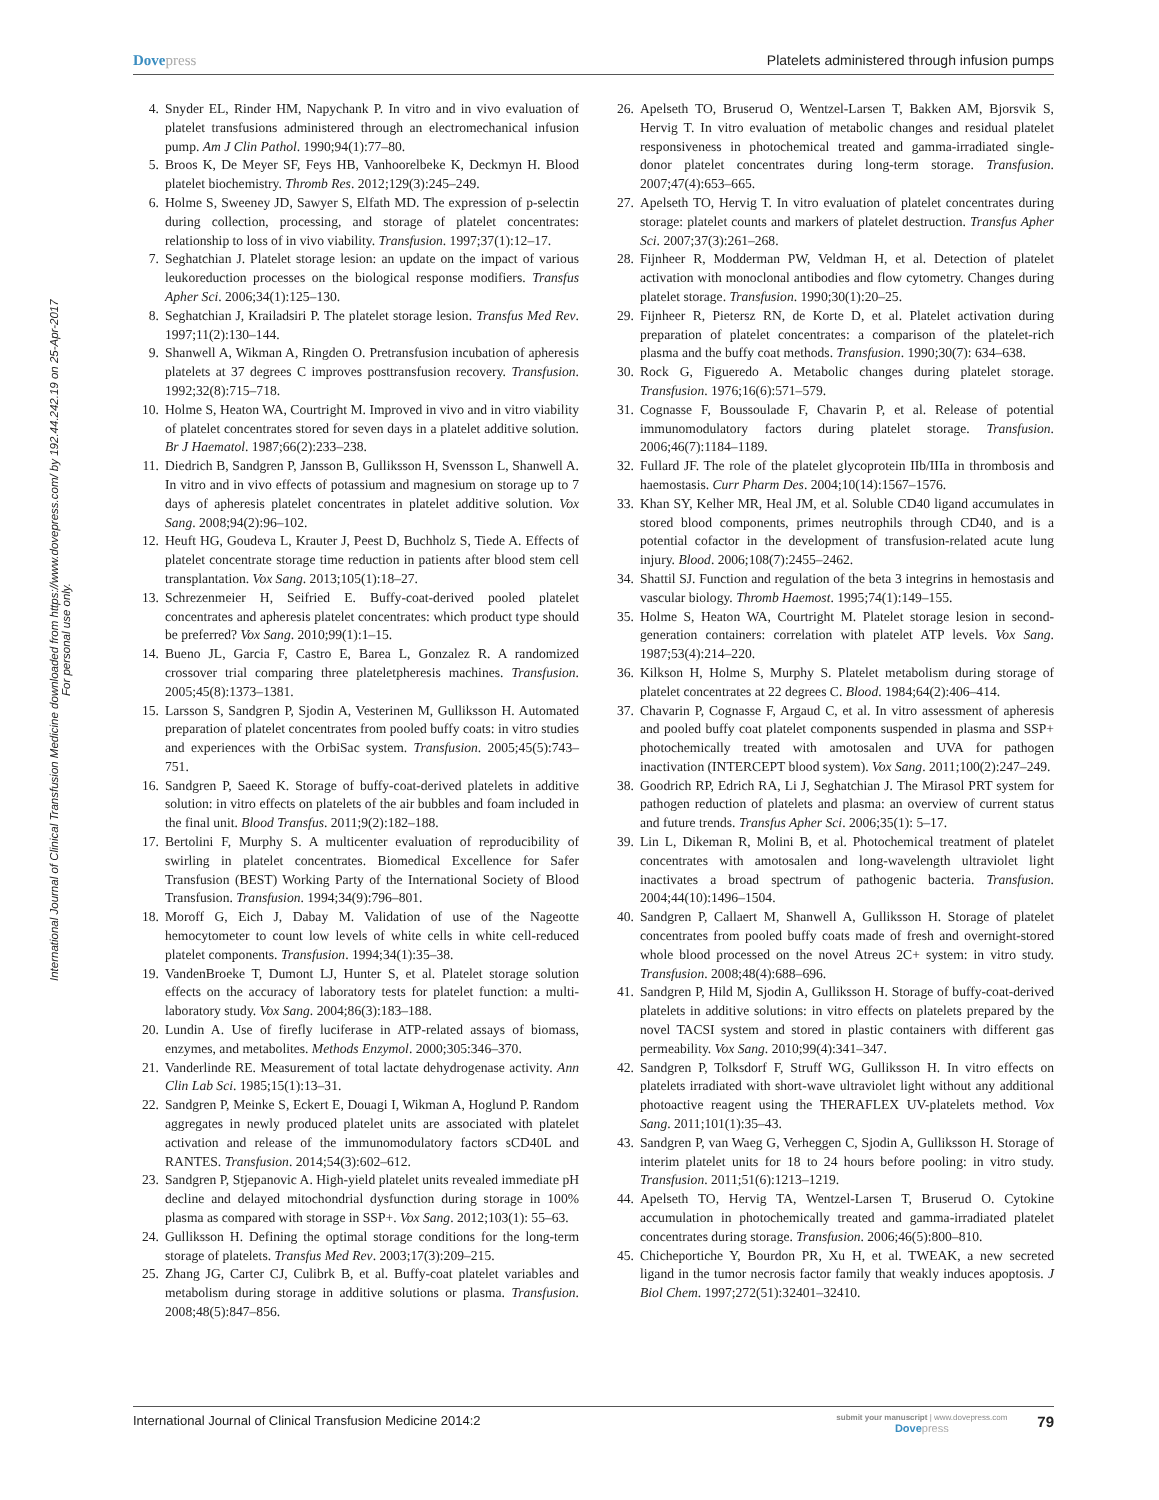Dovepress Platelets administered through infusion pumps
International Journal of Clinical Transfusion Medicine downloaded from https://www.dovepress.com/ by 192.44.242.19 on 25-Apr-2017
For personal use only.
4. Snyder EL, Rinder HM, Napychank P. In vitro and in vivo evaluation of platelet transfusions administered through an electromechanical infusion pump. Am J Clin Pathol. 1990;94(1):77–80.
5. Broos K, De Meyer SF, Feys HB, Vanhoorelbeke K, Deckmyn H. Blood platelet biochemistry. Thromb Res. 2012;129(3):245–249.
6. Holme S, Sweeney JD, Sawyer S, Elfath MD. The expression of p-selectin during collection, processing, and storage of platelet concentrates: relationship to loss of in vivo viability. Transfusion. 1997;37(1):12–17.
7. Seghatchian J. Platelet storage lesion: an update on the impact of various leukoreduction processes on the biological response modifiers. Transfus Apher Sci. 2006;34(1):125–130.
8. Seghatchian J, Krailadsiri P. The platelet storage lesion. Transfus Med Rev. 1997;11(2):130–144.
9. Shanwell A, Wikman A, Ringden O. Pretransfusion incubation of apheresis platelets at 37 degrees C improves posttransfusion recovery. Transfusion. 1992;32(8):715–718.
10. Holme S, Heaton WA, Courtright M. Improved in vivo and in vitro viability of platelet concentrates stored for seven days in a platelet additive solution. Br J Haematol. 1987;66(2):233–238.
11. Diedrich B, Sandgren P, Jansson B, Gulliksson H, Svensson L, Shanwell A. In vitro and in vivo effects of potassium and magnesium on storage up to 7 days of apheresis platelet concentrates in platelet additive solution. Vox Sang. 2008;94(2):96–102.
12. Heuft HG, Goudeva L, Krauter J, Peest D, Buchholz S, Tiede A. Effects of platelet concentrate storage time reduction in patients after blood stem cell transplantation. Vox Sang. 2013;105(1):18–27.
13. Schrezenmeier H, Seifried E. Buffy-coat-derived pooled platelet concentrates and apheresis platelet concentrates: which product type should be preferred? Vox Sang. 2010;99(1):1–15.
14. Bueno JL, Garcia F, Castro E, Barea L, Gonzalez R. A randomized crossover trial comparing three plateletpheresis machines. Transfusion. 2005;45(8):1373–1381.
15. Larsson S, Sandgren P, Sjodin A, Vesterinen M, Gulliksson H. Automated preparation of platelet concentrates from pooled buffy coats: in vitro studies and experiences with the OrbiSac system. Transfusion. 2005;45(5):743–751.
16. Sandgren P, Saeed K. Storage of buffy-coat-derived platelets in additive solution: in vitro effects on platelets of the air bubbles and foam included in the final unit. Blood Transfus. 2011;9(2):182–188.
17. Bertolini F, Murphy S. A multicenter evaluation of reproducibility of swirling in platelet concentrates. Biomedical Excellence for Safer Transfusion (BEST) Working Party of the International Society of Blood Transfusion. Transfusion. 1994;34(9):796–801.
18. Moroff G, Eich J, Dabay M. Validation of use of the Nageotte hemocytometer to count low levels of white cells in white cell-reduced platelet components. Transfusion. 1994;34(1):35–38.
19. VandenBroeke T, Dumont LJ, Hunter S, et al. Platelet storage solution effects on the accuracy of laboratory tests for platelet function: a multi-laboratory study. Vox Sang. 2004;86(3):183–188.
20. Lundin A. Use of firefly luciferase in ATP-related assays of biomass, enzymes, and metabolites. Methods Enzymol. 2000;305:346–370.
21. Vanderlinde RE. Measurement of total lactate dehydrogenase activity. Ann Clin Lab Sci. 1985;15(1):13–31.
22. Sandgren P, Meinke S, Eckert E, Douagi I, Wikman A, Hoglund P. Random aggregates in newly produced platelet units are associated with platelet activation and release of the immunomodulatory factors sCD40L and RANTES. Transfusion. 2014;54(3):602–612.
23. Sandgren P, Stjepanovic A. High-yield platelet units revealed immediate pH decline and delayed mitochondrial dysfunction during storage in 100% plasma as compared with storage in SSP+. Vox Sang. 2012;103(1): 55–63.
24. Gulliksson H. Defining the optimal storage conditions for the long-term storage of platelets. Transfus Med Rev. 2003;17(3):209–215.
25. Zhang JG, Carter CJ, Culibrk B, et al. Buffy-coat platelet variables and metabolism during storage in additive solutions or plasma. Transfusion. 2008;48(5):847–856.
26. Apelseth TO, Bruserud O, Wentzel-Larsen T, Bakken AM, Bjorsvik S, Hervig T. In vitro evaluation of metabolic changes and residual platelet responsiveness in photochemical treated and gamma-irradiated single-donor platelet concentrates during long-term storage. Transfusion. 2007;47(4):653–665.
27. Apelseth TO, Hervig T. In vitro evaluation of platelet concentrates during storage: platelet counts and markers of platelet destruction. Transfus Apher Sci. 2007;37(3):261–268.
28. Fijnheer R, Modderman PW, Veldman H, et al. Detection of platelet activation with monoclonal antibodies and flow cytometry. Changes during platelet storage. Transfusion. 1990;30(1):20–25.
29. Fijnheer R, Pietersz RN, de Korte D, et al. Platelet activation during preparation of platelet concentrates: a comparison of the platelet-rich plasma and the buffy coat methods. Transfusion. 1990;30(7): 634–638.
30. Rock G, Figueredo A. Metabolic changes during platelet storage. Transfusion. 1976;16(6):571–579.
31. Cognasse F, Boussoulade F, Chavarin P, et al. Release of potential immunomodulatory factors during platelet storage. Transfusion. 2006;46(7):1184–1189.
32. Fullard JF. The role of the platelet glycoprotein IIb/IIIa in thrombosis and haemostasis. Curr Pharm Des. 2004;10(14):1567–1576.
33. Khan SY, Kelher MR, Heal JM, et al. Soluble CD40 ligand accumulates in stored blood components, primes neutrophils through CD40, and is a potential cofactor in the development of transfusion-related acute lung injury. Blood. 2006;108(7):2455–2462.
34. Shattil SJ. Function and regulation of the beta 3 integrins in hemostasis and vascular biology. Thromb Haemost. 1995;74(1):149–155.
35. Holme S, Heaton WA, Courtright M. Platelet storage lesion in second-generation containers: correlation with platelet ATP levels. Vox Sang. 1987;53(4):214–220.
36. Kilkson H, Holme S, Murphy S. Platelet metabolism during storage of platelet concentrates at 22 degrees C. Blood. 1984;64(2):406–414.
37. Chavarin P, Cognasse F, Argaud C, et al. In vitro assessment of apheresis and pooled buffy coat platelet components suspended in plasma and SSP+ photochemically treated with amotosalen and UVA for pathogen inactivation (INTERCEPT blood system). Vox Sang. 2011;100(2):247–249.
38. Goodrich RP, Edrich RA, Li J, Seghatchian J. The Mirasol PRT system for pathogen reduction of platelets and plasma: an overview of current status and future trends. Transfus Apher Sci. 2006;35(1): 5–17.
39. Lin L, Dikeman R, Molini B, et al. Photochemical treatment of platelet concentrates with amotosalen and long-wavelength ultraviolet light inactivates a broad spectrum of pathogenic bacteria. Transfusion. 2004;44(10):1496–1504.
40. Sandgren P, Callaert M, Shanwell A, Gulliksson H. Storage of platelet concentrates from pooled buffy coats made of fresh and overnight-stored whole blood processed on the novel Atreus 2C+ system: in vitro study. Transfusion. 2008;48(4):688–696.
41. Sandgren P, Hild M, Sjodin A, Gulliksson H. Storage of buffy-coat-derived platelets in additive solutions: in vitro effects on platelets prepared by the novel TACSI system and stored in plastic containers with different gas permeability. Vox Sang. 2010;99(4):341–347.
42. Sandgren P, Tolksdorf F, Struff WG, Gulliksson H. In vitro effects on platelets irradiated with short-wave ultraviolet light without any additional photoactive reagent using the THERAFLEX UV-platelets method. Vox Sang. 2011;101(1):35–43.
43. Sandgren P, van Waeg G, Verheggen C, Sjodin A, Gulliksson H. Storage of interim platelet units for 18 to 24 hours before pooling: in vitro study. Transfusion. 2011;51(6):1213–1219.
44. Apelseth TO, Hervig TA, Wentzel-Larsen T, Bruserud O. Cytokine accumulation in photochemically treated and gamma-irradiated platelet concentrates during storage. Transfusion. 2006;46(5):800–810.
45. Chicheportiche Y, Bourdon PR, Xu H, et al. TWEAK, a new secreted ligand in the tumor necrosis factor family that weakly induces apoptosis. J Biol Chem. 1997;272(51):32401–32410.
International Journal of Clinical Transfusion Medicine 2014:2
submit your manuscript | www.dovepress.com
Dovepress
79